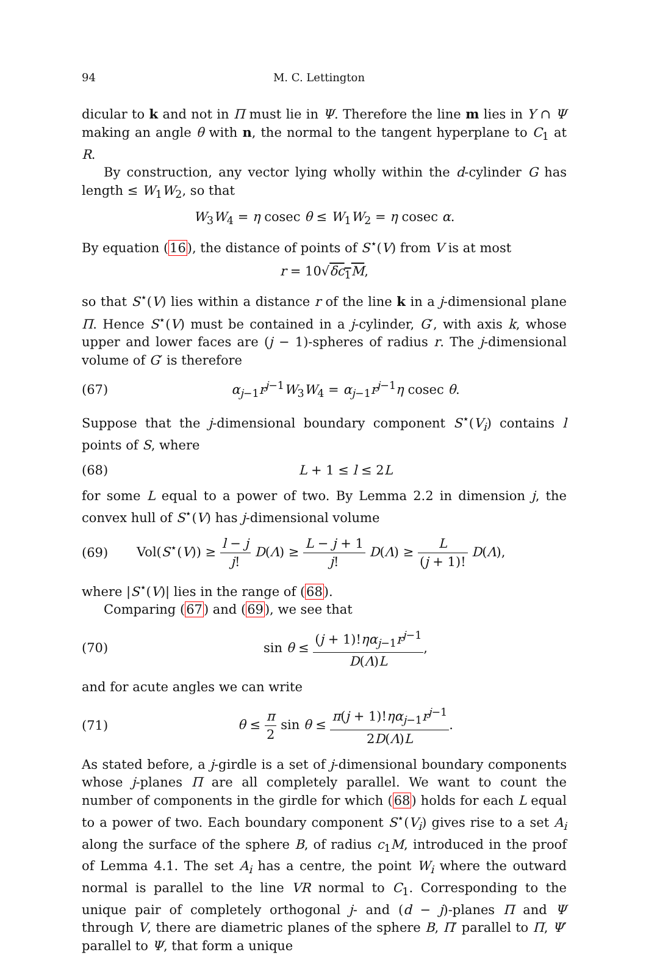94 M. C. Lettington
dicular to k and not in Π must lie in Ψ. Therefore the line m lies in Y ∩ Ψ making an angle θ with n, the normal to the tangent hyperplane to C<sub>1</sub> at R.
By construction, any vector lying wholly within the d-cylinder G has length ≤ W<sub>1</sub>W<sub>2</sub>, so that
W<sub>3</sub>W<sub>4</sub> = η cosec θ ≤ W<sub>1</sub>W<sub>2</sub> = η cosec α.
By equation (16), the distance of points of S<sup>⋆</sup>(V) from V is at most
r = 10√δc<sub>1</sub>M,
so that S<sup>⋆</sup>(V) lies within a distance r of the line k in a j-dimensional plane Π. Hence S<sup>⋆</sup>(V) must be contained in a j-cylinder, G′, with axis k, whose upper and lower faces are (j − 1)-spheres of radius r. The j-dimensional volume of G′ is therefore
(67) α<sub>j−1</sub>r<sup>j−1</sup>W<sub>3</sub>W<sub>4</sub> = α<sub>j−1</sub>r<sup>j−1</sup>η cosec θ.
Suppose that the j-dimensional boundary component S<sup>⋆</sup>(V<sub>i</sub>) contains l points of S, where
(68) L + 1 ≤ l ≤ 2L
for some L equal to a power of two. By Lemma 2.2 in dimension j, the convex hull of S<sup>⋆</sup>(V) has j-dimensional volume
(69) Vol(S<sup>⋆</sup>(V)) ≥ l − j j! D(Λ) ≥ L − j + 1 j! D(Λ) ≥ L (j + 1)! D(Λ),
where |S<sup>⋆</sup>(V)| lies in the range of (68).
Comparing (67) and (69), we see that
(70) sin θ ≤ (j + 1)!ηα<sub>j−1</sub>r<sup>j−1</sup> D(Λ)L,
and for acute angles we can write
(71) θ ≤ π 2 sin θ ≤ π(j + 1)!ηα<sub>j−1</sub>r<sup>j−1</sup> 2D(Λ)L.
As stated before, a j-girdle is a set of j-dimensional boundary components whose j-planes Π are all completely parallel. We want to count the number of components in the girdle for which (68) holds for each L equal to a power of two. Each boundary component S<sup>⋆</sup>(V<sub>i</sub>) gives rise to a set A<sub>i</sub> along the surface of the sphere B, of radius c<sub>1</sub>M, introduced in the proof of Lemma 4.1. The set A<sub>i</sub> has a centre, the point W<sub>i</sub> where the outward normal is parallel to the line VR normal to C<sub>1</sub>. Corresponding to the unique pair of completely orthogonal j- and (d − j)-planes Π and Ψ through V, there are diametric planes of the sphere B, Π′ parallel to Π, Ψ′ parallel to Ψ, that form a unique